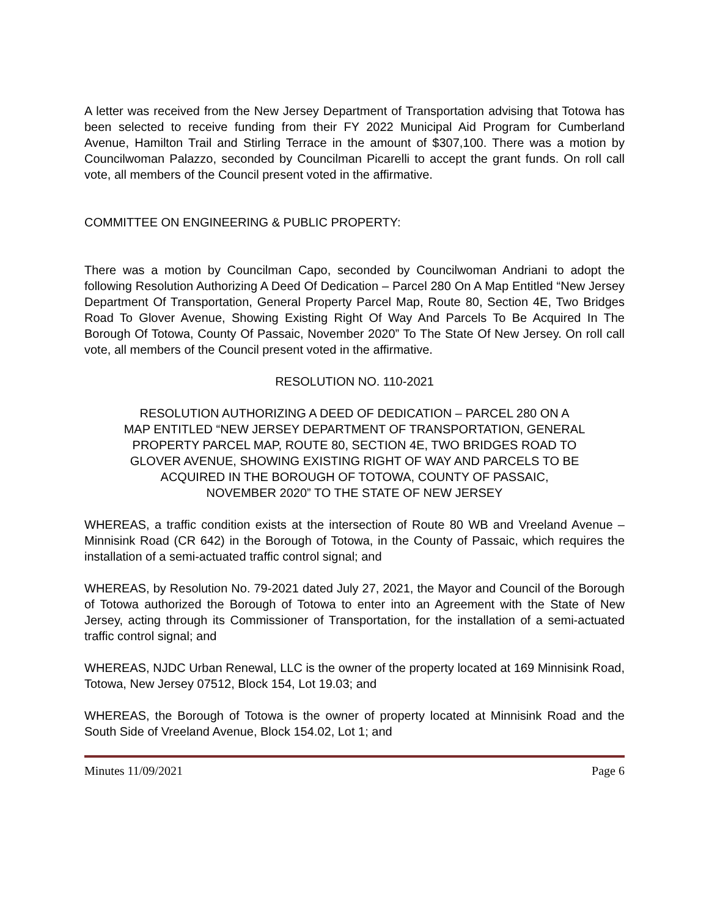A letter was received from the New Jersey Department of Transportation advising that Totowa has been selected to receive funding from their FY 2022 Municipal Aid Program for Cumberland Avenue, Hamilton Trail and Stirling Terrace in the amount of $307,100. There was a motion by Councilwoman Palazzo, seconded by Councilman Picarelli to accept the grant funds. On roll call vote, all members of the Council present voted in the affirmative.
COMMITTEE ON ENGINEERING & PUBLIC PROPERTY:
There was a motion by Councilman Capo, seconded by Councilwoman Andriani to adopt the following Resolution Authorizing A Deed Of Dedication – Parcel 280 On A Map Entitled “New Jersey Department Of Transportation, General Property Parcel Map, Route 80, Section 4E, Two Bridges Road To Glover Avenue, Showing Existing Right Of Way And Parcels To Be Acquired In The Borough Of Totowa, County Of Passaic, November 2020” To The State Of New Jersey. On roll call vote, all members of the Council present voted in the affirmative.
RESOLUTION NO. 110-2021
RESOLUTION AUTHORIZING A DEED OF DEDICATION – PARCEL 280 ON A
MAP ENTITLED “NEW JERSEY DEPARTMENT OF TRANSPORTATION, GENERAL
PROPERTY PARCEL MAP, ROUTE 80, SECTION 4E, TWO BRIDGES ROAD TO
GLOVER AVENUE, SHOWING EXISTING RIGHT OF WAY AND PARCELS TO BE
ACQUIRED IN THE BOROUGH OF TOTOWA, COUNTY OF PASSAIC,
NOVEMBER 2020” TO THE STATE OF NEW JERSEY
WHEREAS, a traffic condition exists at the intersection of Route 80 WB and Vreeland Avenue – Minnisink Road (CR 642) in the Borough of Totowa, in the County of Passaic, which requires the installation of a semi-actuated traffic control signal; and
WHEREAS, by Resolution No. 79-2021 dated July 27, 2021, the Mayor and Council of the Borough of Totowa authorized the Borough of Totowa to enter into an Agreement with the State of New Jersey, acting through its Commissioner of Transportation, for the installation of a semi-actuated traffic control signal; and
WHEREAS, NJDC Urban Renewal, LLC is the owner of the property located at 169 Minnisink Road, Totowa, New Jersey 07512, Block 154, Lot 19.03; and
WHEREAS, the Borough of Totowa is the owner of property located at Minnisink Road and the South Side of Vreeland Avenue, Block 154.02, Lot 1; and
Minutes 11/09/2021 Page 6